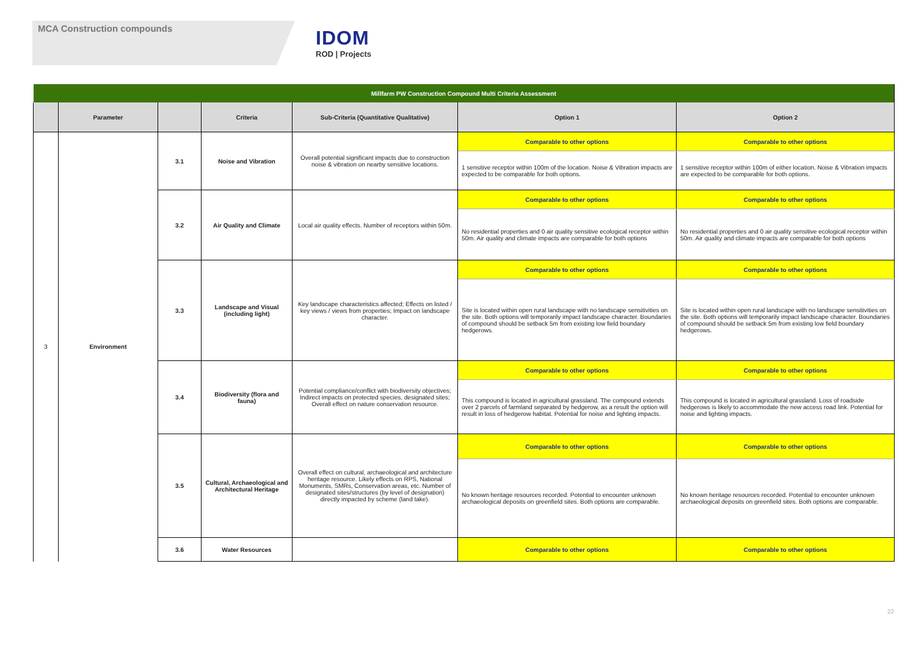MCA Construction compounds
IDOM
ROD | Projects
| Millfarm PW Construction Compound Multi Criteria Assessment | | | | | | |
| --- | --- | --- | --- | --- | --- | --- |
| | Parameter | | Criteria | Sub-Criteria (Quantitative Qualitative) | Option 1 | Option 2 |
| 3 | Environment | 3.1 | Noise and Vibration | Overall potential significant impacts due to construction noise & vibration on nearby sensitive locations. | Comparable to other options | Comparable to other options |
| | | | | | 1 sensitive receptor within 100m of the location. Noise & Vibration impacts are expected to be comparable for both options. | 1 sensitive receptor within 100m of either location. Noise & Vibration impacts are expected to be comparable for both options. |
| | | 3.2 | Air Quality and Climate | Local air quality effects. Number of receptors within 50m. | Comparable to other options | Comparable to other options |
| | | | | | No residential properties and 0 air quality sensitive ecological receptor within 50m. Air quality and climate impacts are comparable for both options | No residential properties and 0 air quality sensitive ecological receptor within 50m. Air quality and climate impacts are comparable for both options |
| | | 3.3 | Landscape and Visual (including light) | Key landscape characteristics affected; Effects on listed / key views / views from properties; Impact on landscape character. | Comparable to other options | Comparable to other options |
| | | | | | Site is located within open rural landscape with no landscape sensitivities on the site. Both options will temporarily impact landscape character. Boundaries of compound should be setback 5m from existing low field boundary hedgerows. | Site is located within open rural landscape with no landscape sensitivities on the site. Both options will temporarily impact landscape character. Boundaries of compound should be setback 5m from existing low field boundary hedgerows. |
| | | 3.4 | Biodiversity (flora and fauna) | Potential compliance/conflict with biodiversity objectives; Indirect impacts on protected species, designated sites; Overall effect on nature conservation resource. | Comparable to other options | Comparable to other options |
| | | | | | This compound is located in agricultural grassland. The compound extends over 2 parcels of farmland separated by hedgerow, as a result the option will result in loss of hedgerow habitat. Potential for noise and lighting impacts. | This compound is located in agricultural grassland. Loss of roadside hedgerows is likely to accommodate the new access road link. Potential for noise and lighting impacts. |
| | | 3.5 | Cultural, Archaeological and Architectural Heritage | Overall effect on cultural, archaeological and architecture heritage resource. Likely effects on RPS, National Monuments, SMRs, Conservation areas, etc. Number of designated sites/structures (by level of designation) directly impacted by scheme (land take). | Comparable to other options | Comparable to other options |
| | | | | | No known heritage resources recorded. Potential to encounter unknown archaeological deposits on greenfield sites. Both options are comparable. | No known heritage resources recorded. Potential to encounter unknown archaeological deposits on greenfield sites. Both options are comparable. |
| | | 3.6 | Water Resources | | Comparable to other options | Comparable to other options |
22